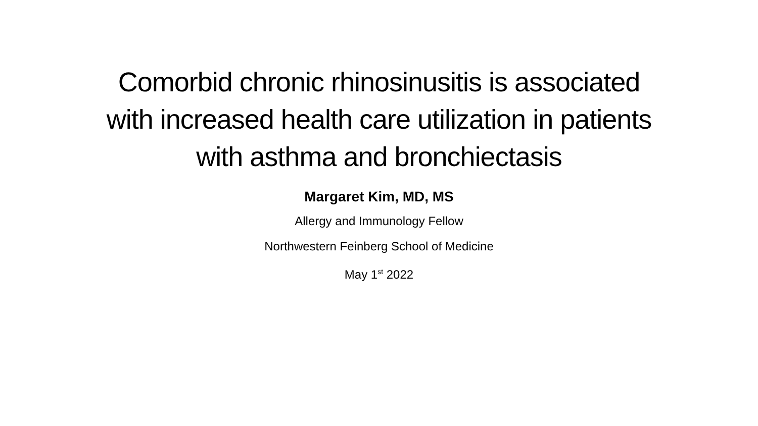Comorbid chronic rhinosinusitis is associated with increased health care utilization in patients with asthma and bronchiectasis
Margaret Kim, MD, MS
Allergy and Immunology Fellow
Northwestern Feinberg School of Medicine
May 1<sup>st</sup> 2022